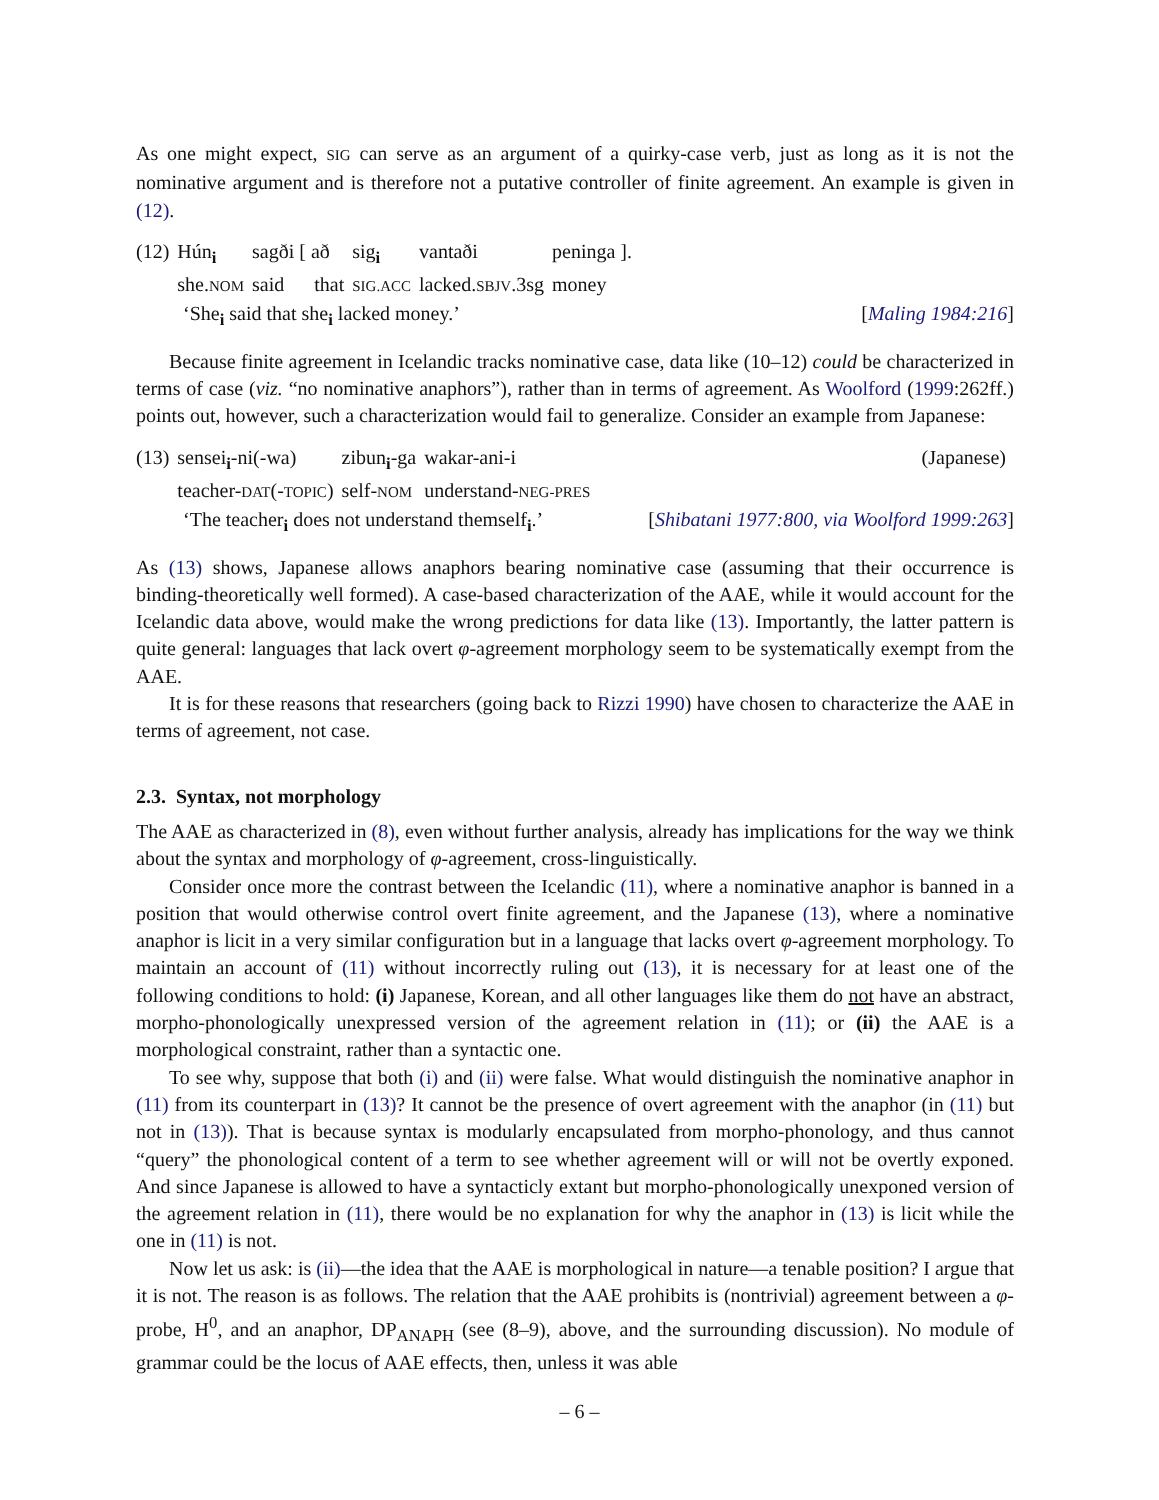As one might expect, SIG can serve as an argument of a quirky-case verb, just as long as it is not the nominative argument and is therefore not a putative controller of finite agreement. An example is given in (12).
| (12) | Hún <sub>i</sub> | sagði [ að | sig <sub>i</sub> | vantaði | peninga ]. |
| | she. NOM | said that | SIG.ACC | lacked. SBJV .3sg | money |
‘She<sub>i</sub> said that she<sub>i</sub> lacked money.’ [Maling 1984:216]
Because finite agreement in Icelandic tracks nominative case, data like (10–12) could be characterized in terms of case (viz. “no nominative anaphors”), rather than in terms of agreement. As Woolford (1999:262ff.) points out, however, such a characterization would fail to generalize. Consider an example from Japanese:
| (13) | sensei <sub>i</sub> -ni(-wa) | zibun <sub>i</sub> -ga | wakar-ani-i | (Japanese) |
| | teacher- DAT (- TOPIC ) | self- NOM | understand- NEG-PRES | |
‘The teacher<sub>i</sub> does not understand themself<sub>i</sub>.’ [Shibatani 1977:800, via Woolford 1999:263]
As (13) shows, Japanese allows anaphors bearing nominative case (assuming that their occurrence is binding-theoretically well formed). A case-based characterization of the AAE, while it would account for the Icelandic data above, would make the wrong predictions for data like (13). Importantly, the latter pattern is quite general: languages that lack overt φ-agreement morphology seem to be systematically exempt from the AAE.
It is for these reasons that researchers (going back to Rizzi 1990) have chosen to characterize the AAE in terms of agreement, not case.
2.3. Syntax, not morphology
The AAE as characterized in (8), even without further analysis, already has implications for the way we think about the syntax and morphology of φ-agreement, cross-linguistically.
Consider once more the contrast between the Icelandic (11), where a nominative anaphor is banned in a position that would otherwise control overt finite agreement, and the Japanese (13), where a nominative anaphor is licit in a very similar configuration but in a language that lacks overt φ-agreement morphology. To maintain an account of (11) without incorrectly ruling out (13), it is necessary for at least one of the following conditions to hold: (i) Japanese, Korean, and all other languages like them do not have an abstract, morpho-phonologically unexpressed version of the agreement relation in (11); or (ii) the AAE is a morphological constraint, rather than a syntactic one.
To see why, suppose that both (i) and (ii) were false. What would distinguish the nominative anaphor in (11) from its counterpart in (13)? It cannot be the presence of overt agreement with the anaphor (in (11) but not in (13)). That is because syntax is modularly encapsulated from morpho-phonology, and thus cannot “query” the phonological content of a term to see whether agreement will or will not be overtly exponed. And since Japanese is allowed to have a syntacticly extant but morpho-phonologically unexponed version of the agreement relation in (11), there would be no explanation for why the anaphor in (13) is licit while the one in (11) is not.
Now let us ask: is (ii)—the idea that the AAE is morphological in nature—a tenable position? I argue that it is not. The reason is as follows. The relation that the AAE prohibits is (nontrivial) agreement between a φ-probe, H<sup>0</sup>, and an anaphor, DP<sub>ANAPH</sub> (see (8–9), above, and the surrounding discussion). No module of grammar could be the locus of AAE effects, then, unless it was able
– 6 –